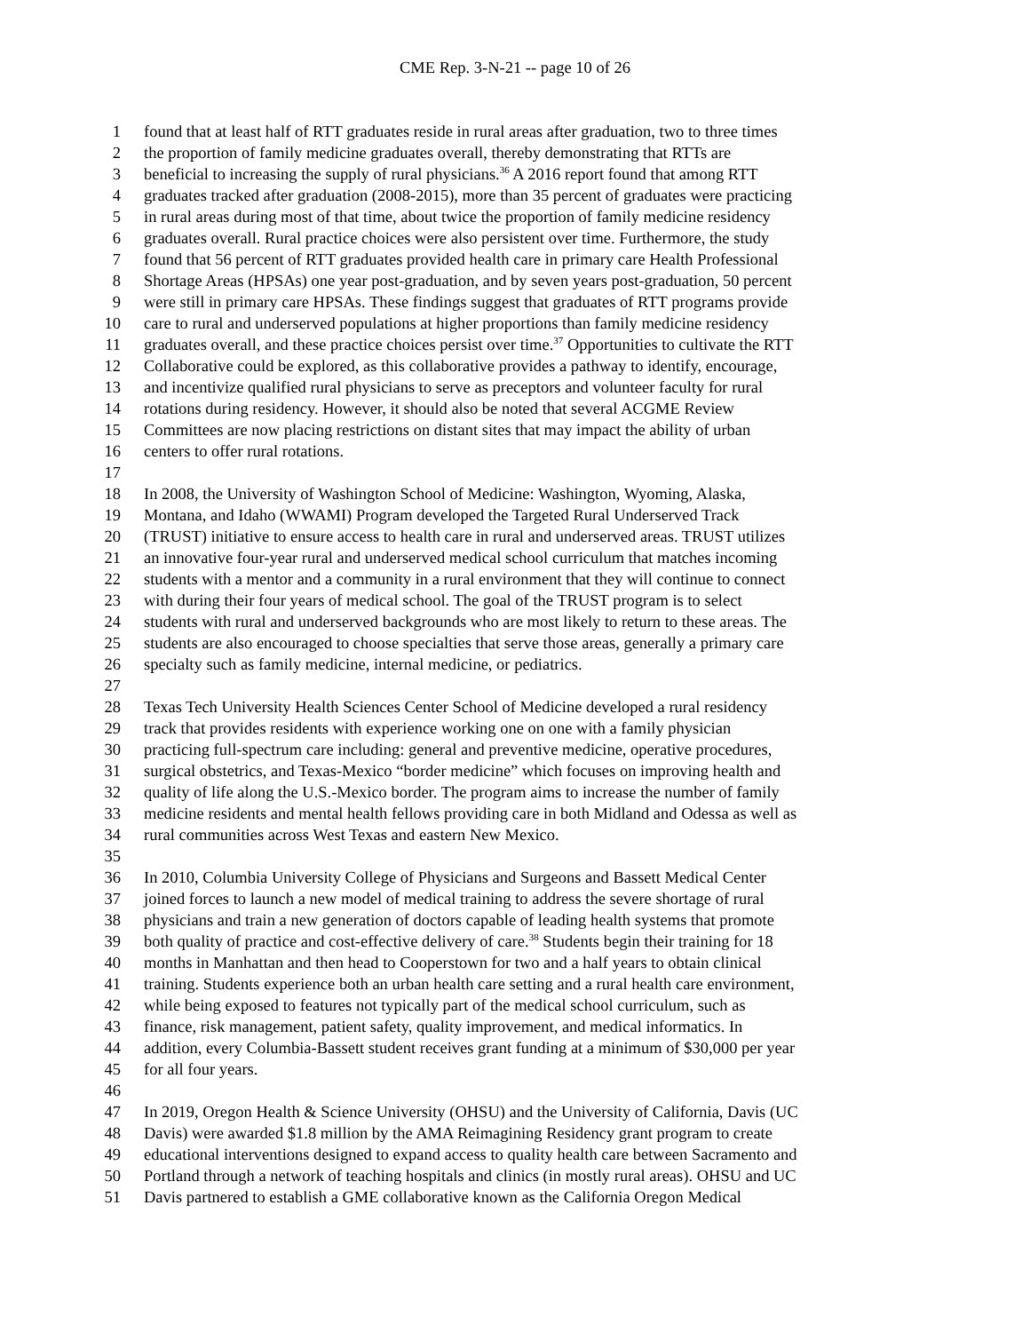CME Rep. 3-N-21 -- page 10 of 26
1 found that at least half of RTT graduates reside in rural areas after graduation, two to three times
2 the proportion of family medicine graduates overall, thereby demonstrating that RTTs are
3 beneficial to increasing the supply of rural physicians.<sup>36</sup> A 2016 report found that among RTT
4 graduates tracked after graduation (2008-2015), more than 35 percent of graduates were practicing
5 in rural areas during most of that time, about twice the proportion of family medicine residency
6 graduates overall. Rural practice choices were also persistent over time. Furthermore, the study
7 found that 56 percent of RTT graduates provided health care in primary care Health Professional
8 Shortage Areas (HPSAs) one year post-graduation, and by seven years post-graduation, 50 percent
9 were still in primary care HPSAs. These findings suggest that graduates of RTT programs provide
10 care to rural and underserved populations at higher proportions than family medicine residency
11 graduates overall, and these practice choices persist over time.<sup>37</sup> Opportunities to cultivate the RTT
12 Collaborative could be explored, as this collaborative provides a pathway to identify, encourage,
13 and incentivize qualified rural physicians to serve as preceptors and volunteer faculty for rural
14 rotations during residency. However, it should also be noted that several ACGME Review
15 Committees are now placing restrictions on distant sites that may impact the ability of urban
16 centers to offer rural rotations.
17
18 In 2008, the University of Washington School of Medicine: Washington, Wyoming, Alaska,
19 Montana, and Idaho (WWAMI) Program developed the Targeted Rural Underserved Track
20 (TRUST) initiative to ensure access to health care in rural and underserved areas. TRUST utilizes
21 an innovative four-year rural and underserved medical school curriculum that matches incoming
22 students with a mentor and a community in a rural environment that they will continue to connect
23 with during their four years of medical school. The goal of the TRUST program is to select
24 students with rural and underserved backgrounds who are most likely to return to these areas. The
25 students are also encouraged to choose specialties that serve those areas, generally a primary care
26 specialty such as family medicine, internal medicine, or pediatrics.
27
28 Texas Tech University Health Sciences Center School of Medicine developed a rural residency
29 track that provides residents with experience working one on one with a family physician
30 practicing full-spectrum care including: general and preventive medicine, operative procedures,
31 surgical obstetrics, and Texas-Mexico “border medicine” which focuses on improving health and
32 quality of life along the U.S.-Mexico border. The program aims to increase the number of family
33 medicine residents and mental health fellows providing care in both Midland and Odessa as well as
34 rural communities across West Texas and eastern New Mexico.
35
36 In 2010, Columbia University College of Physicians and Surgeons and Bassett Medical Center
37 joined forces to launch a new model of medical training to address the severe shortage of rural
38 physicians and train a new generation of doctors capable of leading health systems that promote
39 both quality of practice and cost-effective delivery of care.<sup>38</sup> Students begin their training for 18
40 months in Manhattan and then head to Cooperstown for two and a half years to obtain clinical
41 training. Students experience both an urban health care setting and a rural health care environment,
42 while being exposed to features not typically part of the medical school curriculum, such as
43 finance, risk management, patient safety, quality improvement, and medical informatics. In
44 addition, every Columbia-Bassett student receives grant funding at a minimum of $30,000 per year
45 for all four years.
46
47 In 2019, Oregon Health & Science University (OHSU) and the University of California, Davis (UC
48 Davis) were awarded $1.8 million by the AMA Reimagining Residency grant program to create
49 educational interventions designed to expand access to quality health care between Sacramento and
50 Portland through a network of teaching hospitals and clinics (in mostly rural areas). OHSU and UC
51 Davis partnered to establish a GME collaborative known as the California Oregon Medical